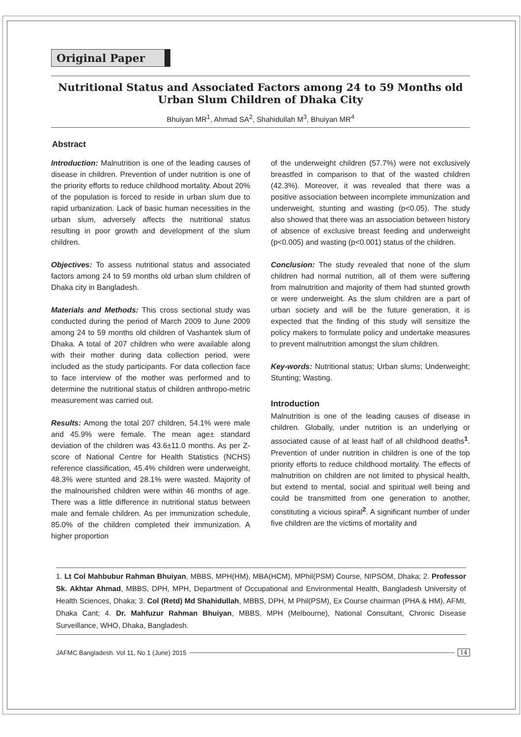Original Paper
Nutritional Status and Associated Factors among 24 to 59 Months old Urban Slum Children of Dhaka City
Bhuiyan MR<sup>1</sup>, Ahmad SA<sup>2</sup>, Shahidullah M<sup>3</sup>, Bhuiyan MR<sup>4</sup>
Abstract
Introduction: Malnutrition is one of the leading causes of disease in children. Prevention of under nutrition is one of the priority efforts to reduce childhood mortality. About 20% of the population is forced to reside in urban slum due to rapid urbanization. Lack of basic human necessities in the urban slum, adversely affects the nutritional status resulting in poor growth and development of the slum children.
Objectives: To assess nutritional status and associated factors among 24 to 59 months old urban slum children of Dhaka city in Bangladesh.
Materials and Methods: This cross sectional study was conducted during the period of March 2009 to June 2009 among 24 to 59 months old children of Vashantek slum of Dhaka. A total of 207 children who were available along with their mother during data collection period, were included as the study participants. For data collection face to face interview of the mother was performed and to determine the nutritional status of children anthropo-metric measurement was carried out.
Results: Among the total 207 children, 54.1% were male and 45.9% were female. The mean age± standard deviation of the children was 43.6±11.0 months. As per Z-score of National Centre for Health Statistics (NCHS) reference classification, 45.4% children were underweight, 48.3% were stunted and 28.1% were wasted. Majority of the malnourished children were within 46 months of age. There was a little difference in nutritional status between male and female children. As per immunization schedule, 85.0% of the children completed their immunization. A higher proportion
of the underweight children (57.7%) were not exclusively breastfed in comparison to that of the wasted children (42.3%). Moreover, it was revealed that there was a positive association between incomplete immunization and underweight, stunting and wasting (p<0.05). The study also showed that there was an association between history of absence of exclusive breast feeding and underweight (p<0.005) and wasting (p<0.001) status of the children.
Conclusion: The study revealed that none of the slum children had normal nutrition, all of them were suffering from malnutrition and majority of them had stunted growth or were underweight. As the slum children are a part of urban society and will be the future generation, it is expected that the finding of this study will sensitize the policy makers to formulate policy and undertake measures to prevent malnutrition amongst the slum children.
Key-words: Nutritional status; Urban slums; Underweight; Stunting; Wasting.
Introduction
Malnutrition is one of the leading causes of disease in children. Globally, under nutrition is an underlying or associated cause of at least half of all childhood deaths<sup>1</sup>. Prevention of under nutrition in children is one of the top priority efforts to reduce childhood mortality. The effects of malnutrition on children are not limited to physical health, but extend to mental, social and spiritual well being and could be transmitted from one generation to another, constituting a vicious spiral<sup>2</sup>. A significant number of under five children are the victims of mortality and
1. Lt Col Mahbubur Rahman Bhuiyan, MBBS, MPH(HM), MBA(HCM), MPhil(PSM) Course, NIPSOM, Dhaka; 2. Professor Sk. Akhtar Ahmad, MBBS, DPH, MPH, Department of Occupational and Environmental Health, Bangladesh University of Health Sciences, Dhaka; 3. Col (Retd) Md Shahidullah, MBBS, DPH, M Phil(PSM), Ex Course chairman (PHA & HM), AFMI, Dhaka Cant; 4. Dr. Mahfuzur Rahman Bhuiyan, MBBS, MPH (Melbourne), National Consultant, Chronic Disease Surveillance, WHO, Dhaka, Bangladesh.
JAFMC Bangladesh. Vol 11, No 1 (June) 2015 14